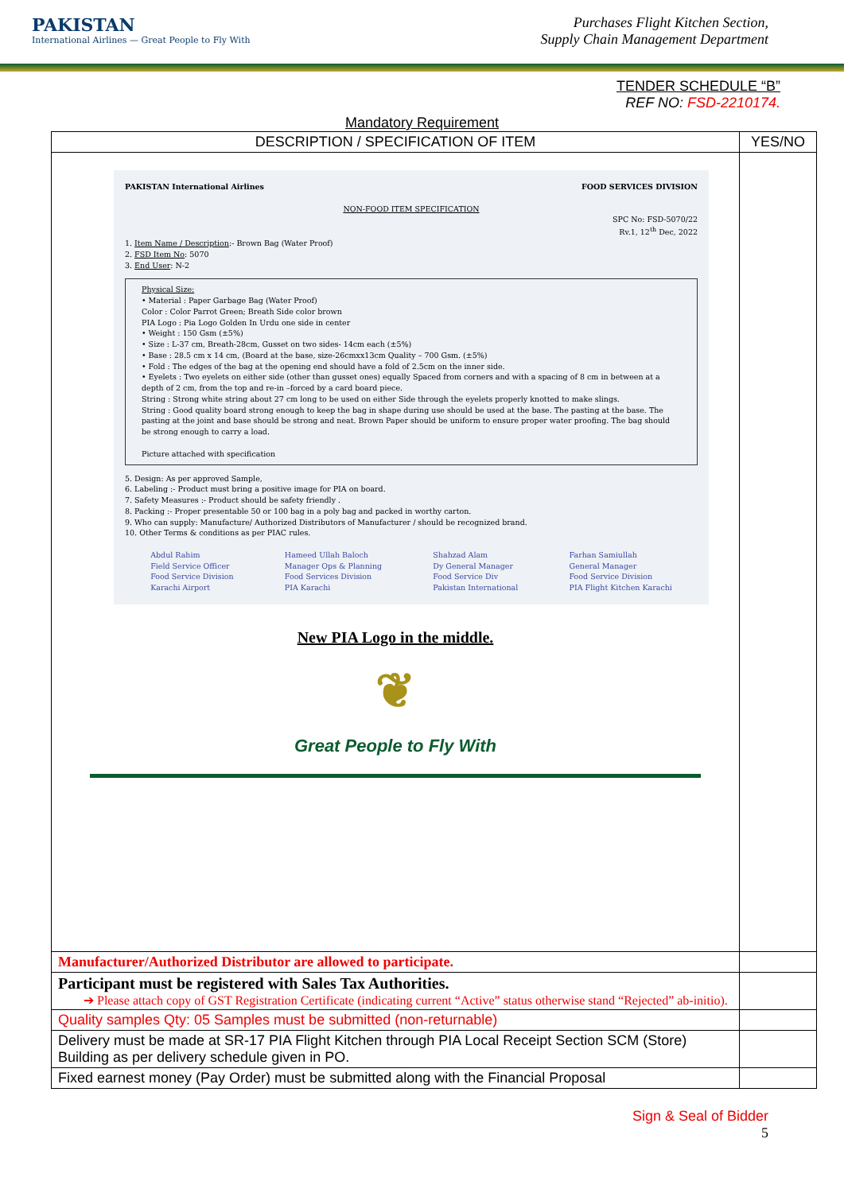PAKISTAN
International Airlines — Great People to Fly With
Purchases Flight Kitchen Section,
Supply Chain Management Department
TENDER SCHEDULE “B”
REF NO: FSD-2210174.
Mandatory Requirement
| DESCRIPTION / SPECIFICATION OF ITEM | YES/NO |
| --- | --- |
| PAKISTAN International Airlines FOOD SERVICES DIVISION NON-FOOD ITEM SPECIFICATION SPC No: FSD-5070/22 Rv.1, 12<sup>th</sup> Dec, 2022 1. Item Name / Description :- Brown Bag (Water Proof) 2. FSD Item No : 5070 3. End User : N-2 Physical Size: • Material : Paper Garbage Bag (Water Proof) Color : Color Parrot Green; Breath Side color brown PIA Logo : Pia Logo Golden In Urdu one side in center • Weight : 150 Gsm (±5%) • Size : L-37 cm, Breath-28cm, Gusset on two sides- 14cm each (±5%) • Base : 28.5 cm x 14 cm, (Board at the base, size-26cmxx13cm Quality – 700 Gsm. (±5%) • Fold : The edges of the bag at the opening end should have a fold of 2.5cm on the inner side. • Eyelets : Two eyelets on either side (other than gusset ones) equally Spaced from corners and with a spacing of 8 cm in between at a depth of 2 cm, from the top and re-in –forced by a card board piece. String : Strong white string about 27 cm long to be used on either Side through the eyelets properly knotted to make slings. String : Good quality board strong enough to keep the bag in shape during use should be used at the base. The pasting at the base. The pasting at the joint and base should be strong and neat. Brown Paper should be uniform to ensure proper water proofing. The bag should be strong enough to carry a load. Picture attached with specification 5. Design: As per approved Sample, 6. Labeling :- Product must bring a positive image for PIA on board. 7. Safety Measures :- Product should be safety friendly . 8. Packing :- Proper presentable 50 or 100 bag in a poly bag and packed in worthy carton. 9. Who can supply: Manufacture/ Authorized Distributors of Manufacturer / should be recognized brand. 10. Other Terms & conditions as per PIAC rules. Abdul Rahim Field Service Officer Food Service Division Karachi Airport Hameed Ullah Baloch Manager Ops & Planning Food Services Division PIA Karachi Shahzad Alam Dy General Manager Food Service Div Pakistan International Farhan Samiullah General Manager Food Service Division PIA Flight Kitchen Karachi New PIA Logo in the middle. ❦ Great People to Fly With | |
| Manufacturer/Authorized Distributor are allowed to participate. | |
| Participant must be registered with Sales Tax Authorities. ➔ Please attach copy of GST Registration Certificate (indicating current “Active” status otherwise stand “Rejected” ab-initio). | |
| Quality samples Qty: 05 Samples must be submitted (non-returnable) | |
| Delivery must be made at SR-17 PIA Flight Kitchen through PIA Local Receipt Section SCM (Store) Building as per delivery schedule given in PO. | |
| Fixed earnest money (Pay Order) must be submitted along with the Financial Proposal | |
Sign & Seal of Bidder
5